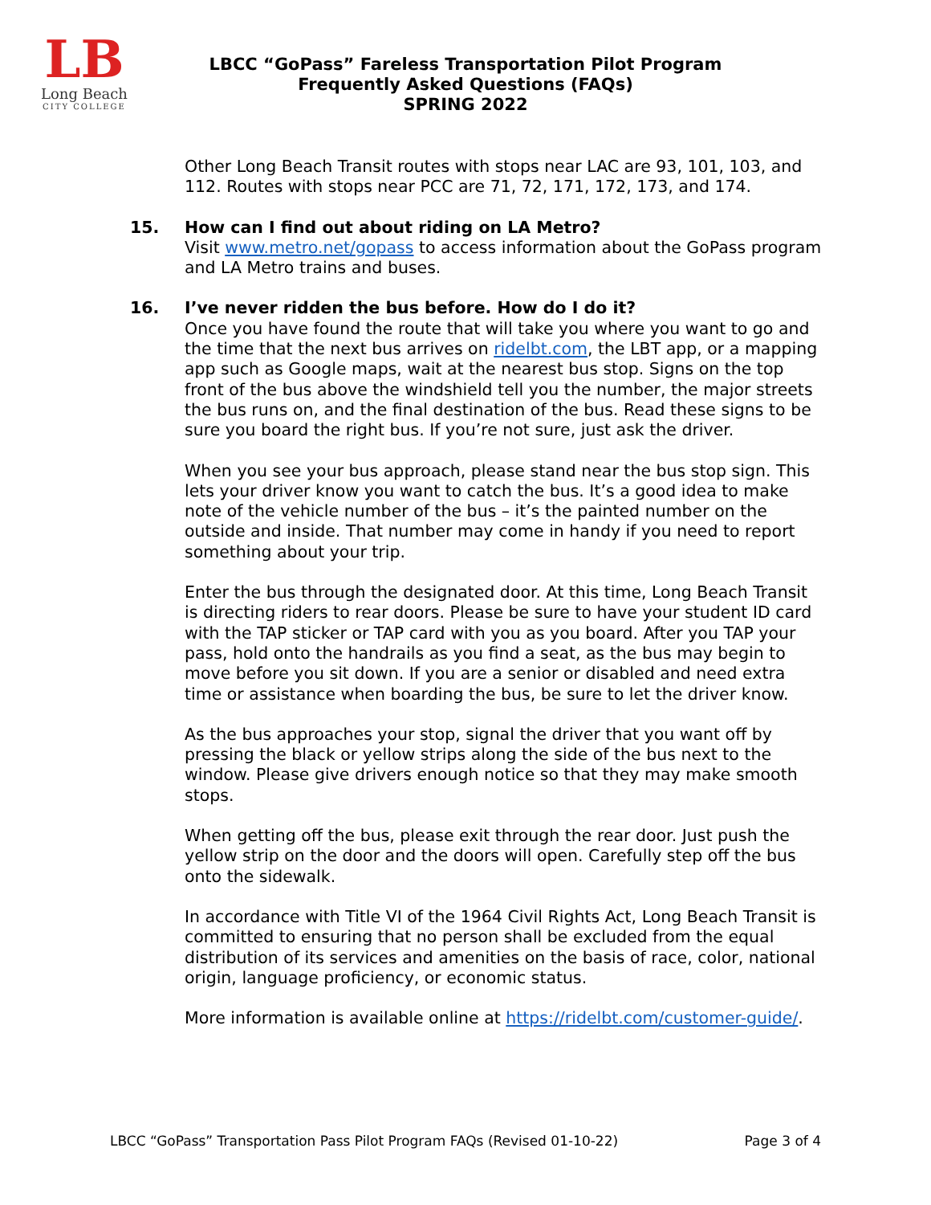LB
Long Beach
CITY COLLEGE
LBCC “GoPass” Fareless Transportation Pilot Program
Frequently Asked Questions (FAQs)
SPRING 2022
Other Long Beach Transit routes with stops near LAC are 93, 101, 103, and 112. Routes with stops near PCC are 71, 72, 171, 172, 173, and 174.
15. How can I find out about riding on LA Metro?
Visit www.metro.net/gopass to access information about the GoPass program and LA Metro trains and buses.
16. I’ve never ridden the bus before. How do I do it?
Once you have found the route that will take you where you want to go and the time that the next bus arrives on ridelbt.com, the LBT app, or a mapping app such as Google maps, wait at the nearest bus stop. Signs on the top front of the bus above the windshield tell you the number, the major streets the bus runs on, and the final destination of the bus. Read these signs to be sure you board the right bus. If you’re not sure, just ask the driver.
When you see your bus approach, please stand near the bus stop sign. This lets your driver know you want to catch the bus. It’s a good idea to make note of the vehicle number of the bus – it’s the painted number on the outside and inside. That number may come in handy if you need to report something about your trip.
Enter the bus through the designated door. At this time, Long Beach Transit is directing riders to rear doors. Please be sure to have your student ID card with the TAP sticker or TAP card with you as you board. After you TAP your pass, hold onto the handrails as you find a seat, as the bus may begin to move before you sit down. If you are a senior or disabled and need extra time or assistance when boarding the bus, be sure to let the driver know.
As the bus approaches your stop, signal the driver that you want off by pressing the black or yellow strips along the side of the bus next to the window. Please give drivers enough notice so that they may make smooth stops.
When getting off the bus, please exit through the rear door. Just push the yellow strip on the door and the doors will open. Carefully step off the bus onto the sidewalk.
In accordance with Title VI of the 1964 Civil Rights Act, Long Beach Transit is committed to ensuring that no person shall be excluded from the equal distribution of its services and amenities on the basis of race, color, national origin, language proficiency, or economic status.
More information is available online at https://ridelbt.com/customer-guide/.
LBCC “GoPass” Transportation Pass Pilot Program FAQs (Revised 01-10-22) Page 3 of 4